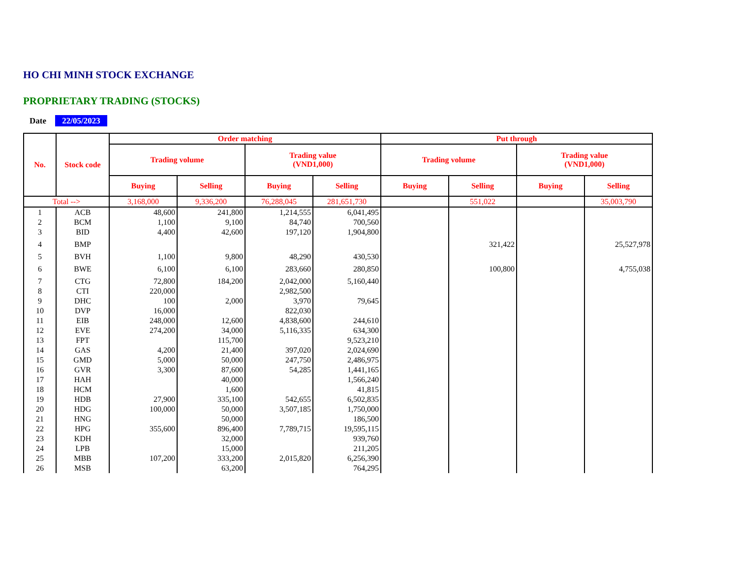HO CHI MINH STOCK EXCHANGE
PROPRIETARY TRADING (STOCKS)
Date 22/05/2023
| No. | Stock code | Order matching | | | | Put through | | | |
| --- | --- | --- | --- | --- | --- | --- | --- | --- | --- |
| | | Trading volume | | Trading value (VND1,000) | | Trading volume | | Trading value (VND1,000) | |
| | | Buying | Selling | Buying | Selling | Buying | Selling | Buying | Selling |
| Total --> | | 3,168,000 | 9,336,200 | 76,288,045 | 281,651,730 | | 551,022 | | 35,003,790 |
| 1 | ACB | 48,600 | 241,800 | 1,214,555 | 6,041,495 | | | | |
| 2 | BCM | 1,100 | 9,100 | 84,740 | 700,560 | | | | |
| 3 | BID | 4,400 | 42,600 | 197,120 | 1,904,800 | | | | |
| 4 | BMP | | | | | | 321,422 | | 25,527,978 |
| 5 | BVH | 1,100 | 9,800 | 48,290 | 430,530 | | | | |
| 6 | BWE | 6,100 | 6,100 | 283,660 | 280,850 | | 100,800 | | 4,755,038 |
| 7 | CTG | 72,800 | 184,200 | 2,042,000 | 5,160,440 | | | | |
| 8 | CTI | 220,000 | | 2,982,500 | | | | | |
| 9 | DHC | 100 | 2,000 | 3,970 | 79,645 | | | | |
| 10 | DVP | 16,000 | | 822,030 | | | | | |
| 11 | EIB | 248,000 | 12,600 | 4,838,600 | 244,610 | | | | |
| 12 | EVE | 274,200 | 34,000 | 5,116,335 | 634,300 | | | | |
| 13 | FPT | | 115,700 | | 9,523,210 | | | | |
| 14 | GAS | 4,200 | 21,400 | 397,020 | 2,024,690 | | | | |
| 15 | GMD | 5,000 | 50,000 | 247,750 | 2,486,975 | | | | |
| 16 | GVR | 3,300 | 87,600 | 54,285 | 1,441,165 | | | | |
| 17 | HAH | | 40,000 | | 1,566,240 | | | | |
| 18 | HCM | | 1,600 | | 41,815 | | | | |
| 19 | HDB | 27,900 | 335,100 | 542,655 | 6,502,835 | | | | |
| 20 | HDG | 100,000 | 50,000 | 3,507,185 | 1,750,000 | | | | |
| 21 | HNG | | 50,000 | | 186,500 | | | | |
| 22 | HPG | 355,600 | 896,400 | 7,789,715 | 19,595,115 | | | | |
| 23 | KDH | | 32,000 | | 939,760 | | | | |
| 24 | LPB | | 15,000 | | 211,205 | | | | |
| 25 | MBB | 107,200 | 333,200 | 2,015,820 | 6,256,390 | | | | |
| 26 | MSB | | 63,200 | | 764,295 | | | | |